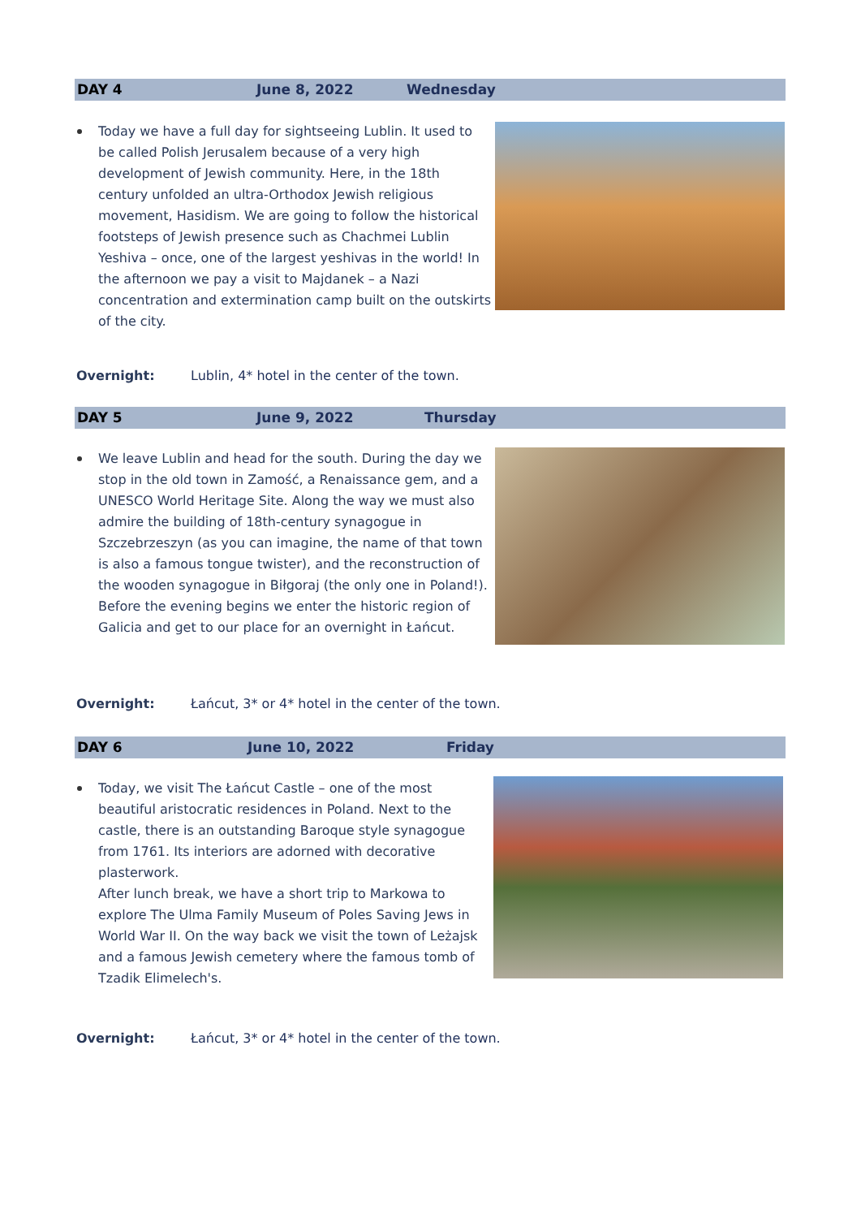DAY 4 June 8, 2022 Wednesday
Today we have a full day for sightseeing Lublin. It used to be called Polish Jerusalem because of a very high development of Jewish community. Here, in the 18th century unfolded an ultra-Orthodox Jewish religious movement, Hasidism. We are going to follow the historical footsteps of Jewish presence such as Chachmei Lublin Yeshiva – once, one of the largest yeshivas in the world! In the afternoon we pay a visit to Majdanek – a Nazi concentration and extermination camp built on the outskirts of the city.
Overnight: Lublin, 4* hotel in the center of the town.
DAY 5 June 9, 2022 Thursday
We leave Lublin and head for the south. During the day we stop in the old town in Zamość, a Renaissance gem, and a UNESCO World Heritage Site. Along the way we must also admire the building of 18th-century synagogue in Szczebrzeszyn (as you can imagine, the name of that town is also a famous tongue twister), and the reconstruction of the wooden synagogue in Biłgoraj (the only one in Poland!). Before the evening begins we enter the historic region of Galicia and get to our place for an overnight in Łańcut.
Overnight: Łańcut, 3* or 4* hotel in the center of the town.
DAY 6 June 10, 2022 Friday
Today, we visit The Łańcut Castle – one of the most beautiful aristocratic residences in Poland. Next to the castle, there is an outstanding Baroque style synagogue from 1761. Its interiors are adorned with decorative plasterwork.
After lunch break, we have a short trip to Markowa to explore The Ulma Family Museum of Poles Saving Jews in World War II. On the way back we visit the town of Leżajsk and a famous Jewish cemetery where the famous tomb of Tzadik Elimelech's.
Overnight: Łańcut, 3* or 4* hotel in the center of the town.